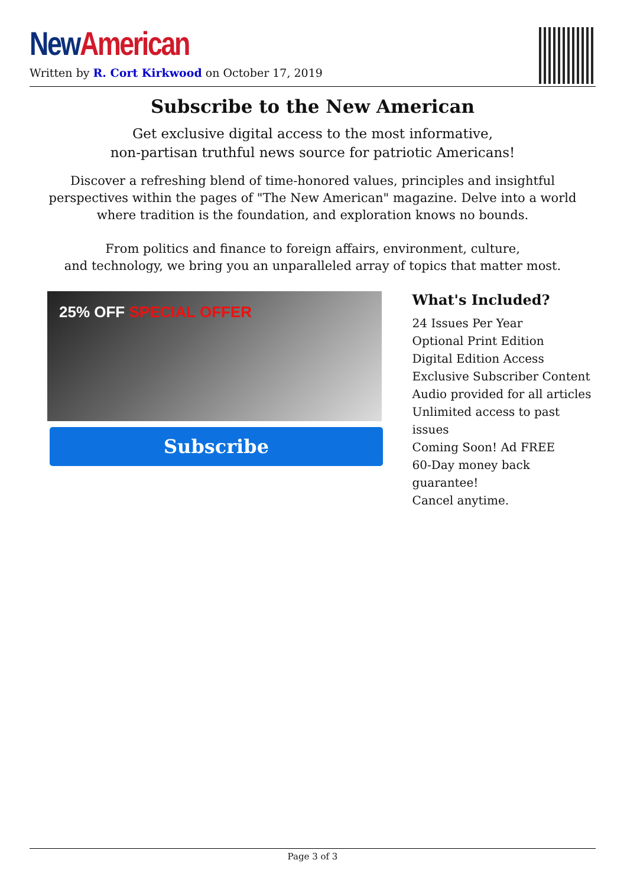New American
Written by R. Cort Kirkwood on October 17, 2019
Subscribe to the New American
Get exclusive digital access to the most informative,
non-partisan truthful news source for patriotic Americans!
Discover a refreshing blend of time-honored values, principles and insightful perspectives within the pages of "The New American" magazine. Delve into a world where tradition is the foundation, and exploration knows no bounds.
From politics and finance to foreign affairs, environment, culture,
and technology, we bring you an unparalleled array of topics that matter most.
25% OFF SPECIAL OFFER
Subscribe
What's Included?
24 Issues Per Year
Optional Print Edition
Digital Edition Access
Exclusive Subscriber Content
Audio provided for all articles
Unlimited access to past issues
Coming Soon! Ad FREE
60-Day money back guarantee!
Cancel anytime.
Page 3 of 3